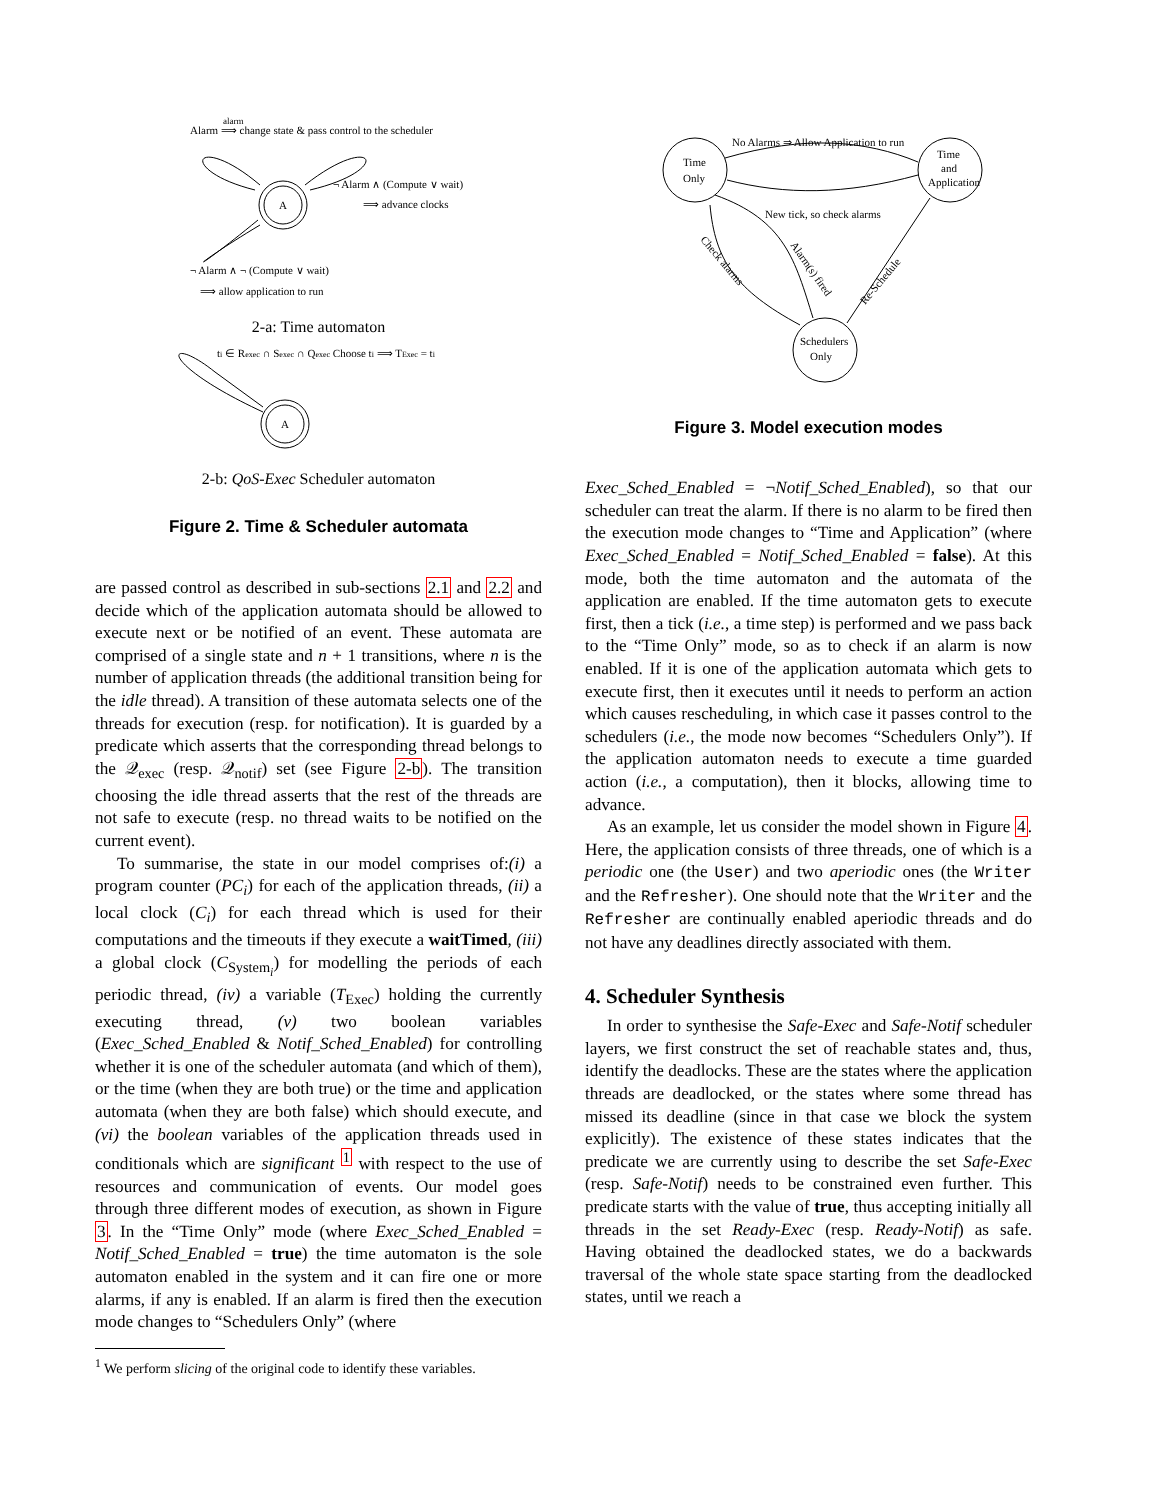Alarm ⟹ change state & pass control to the scheduler
alarm
A
¬ Alarm ∧ (Compute ∨ wait)
⟹ advance clocks
¬ Alarm ∧ ¬ (Compute ∨ wait)
⟹ allow application to run
2-a: Time automaton
ti ∈ Rexec ∩ Sexec ∩ Qexec Choose ti ⟹ TExec = ti
A
2-b: QoS-Exec Scheduler automaton
Figure 2. Time & Scheduler automata
are passed control as described in sub-sections 2.1 and 2.2 and decide which of the application automata should be allowed to execute next or be notified of an event. These automata are comprised of a single state and n + 1 transitions, where n is the number of application threads (the additional transition being for the idle thread). A transition of these automata selects one of the threads for execution (resp. for notification). It is guarded by a predicate which asserts that the corresponding thread belongs to the 𝒬<sub>exec</sub> (resp. 𝒬<sub>notif</sub>) set (see Figure 2-b). The transition choosing the idle thread asserts that the rest of the threads are not safe to execute (resp. no thread waits to be notified on the current event).
To summarise, the state in our model comprises of:(i) a program counter (PC<sub>i</sub>) for each of the application threads, (ii) a local clock (C<sub>i</sub>) for each thread which is used for their computations and the timeouts if they execute a waitTimed, (iii) a global clock (C<sub>System<sub>i</sub></sub>) for modelling the periods of each periodic thread, (iv) a variable (T<sub>Exec</sub>) holding the currently executing thread, (v) two boolean variables (Exec_Sched_Enabled & Notif_Sched_Enabled) for controlling whether it is one of the scheduler automata (and which of them), or the time (when they are both true) or the time and application automata (when they are both false) which should execute, and (vi) the boolean variables of the application threads used in conditionals which are significant <sup>1</sup> with respect to the use of resources and communication of events. Our model goes through three different modes of execution, as shown in Figure 3. In the “Time Only” mode (where Exec_Sched_Enabled = Notif_Sched_Enabled = true) the time automaton is the sole automaton enabled in the system and it can fire one or more alarms, if any is enabled. If an alarm is fired then the execution mode changes to “Schedulers Only” (where
<sup>1</sup> We perform slicing of the original code to identify these variables.
Time
Only
Time
and
Application
Schedulers
Only
No Alarms ⇒ Allow Application to run
New tick, so check alarms
Check alarms
Alarm(s) fired
Re-Schedule
Figure 3. Model execution modes
Exec_Sched_Enabled = ¬Notif_Sched_Enabled), so that our scheduler can treat the alarm. If there is no alarm to be fired then the execution mode changes to “Time and Application” (where Exec_Sched_Enabled = Notif_Sched_Enabled = false). At this mode, both the time automaton and the automata of the application are enabled. If the time automaton gets to execute first, then a tick (i.e., a time step) is performed and we pass back to the “Time Only” mode, so as to check if an alarm is now enabled. If it is one of the application automata which gets to execute first, then it executes until it needs to perform an action which causes rescheduling, in which case it passes control to the schedulers (i.e., the mode now becomes “Schedulers Only”). If the application automaton needs to execute a time guarded action (i.e., a computation), then it blocks, allowing time to advance.
As an example, let us consider the model shown in Figure 4. Here, the application consists of three threads, one of which is a periodic one (the User) and two aperiodic ones (the Writer and the Refresher). One should note that the Writer and the Refresher are continually enabled aperiodic threads and do not have any deadlines directly associated with them.
4. Scheduler Synthesis
In order to synthesise the Safe-Exec and Safe-Notif scheduler layers, we first construct the set of reachable states and, thus, identify the deadlocks. These are the states where the application threads are deadlocked, or the states where some thread has missed its deadline (since in that case we block the system explicitly). The existence of these states indicates that the predicate we are currently using to describe the set Safe-Exec (resp. Safe-Notif) needs to be constrained even further. This predicate starts with the value of true, thus accepting initially all threads in the set Ready-Exec (resp. Ready-Notif) as safe. Having obtained the deadlocked states, we do a backwards traversal of the whole state space starting from the deadlocked states, until we reach a